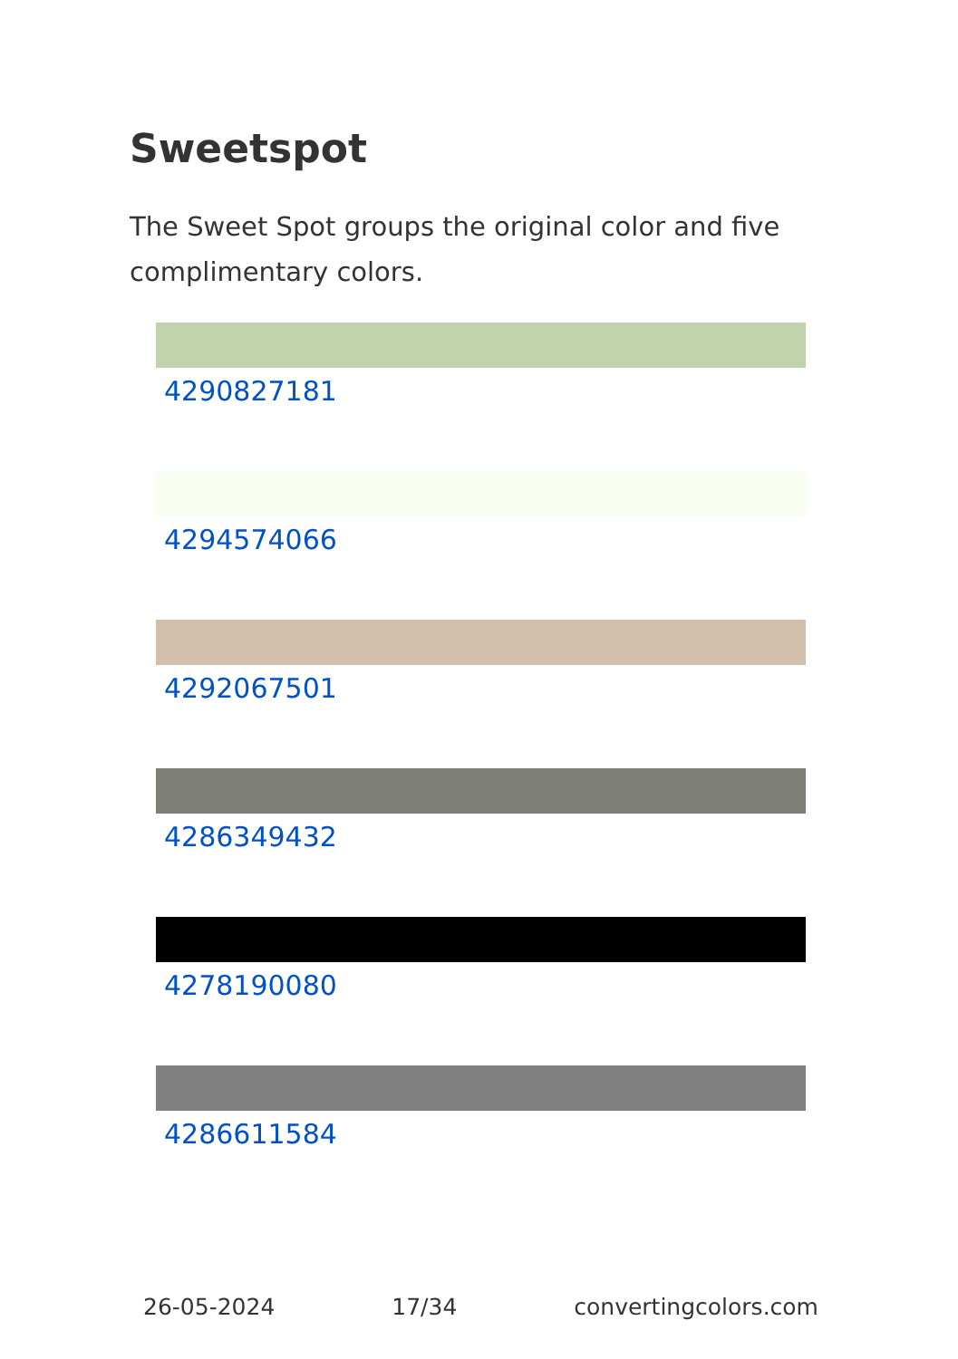Sweetspot
The Sweet Spot groups the original color and five complimentary colors.
4290827181
4294574066
4292067501
4286349432
4278190080
4286611584
26-05-2024 17/34 convertingcolors.com